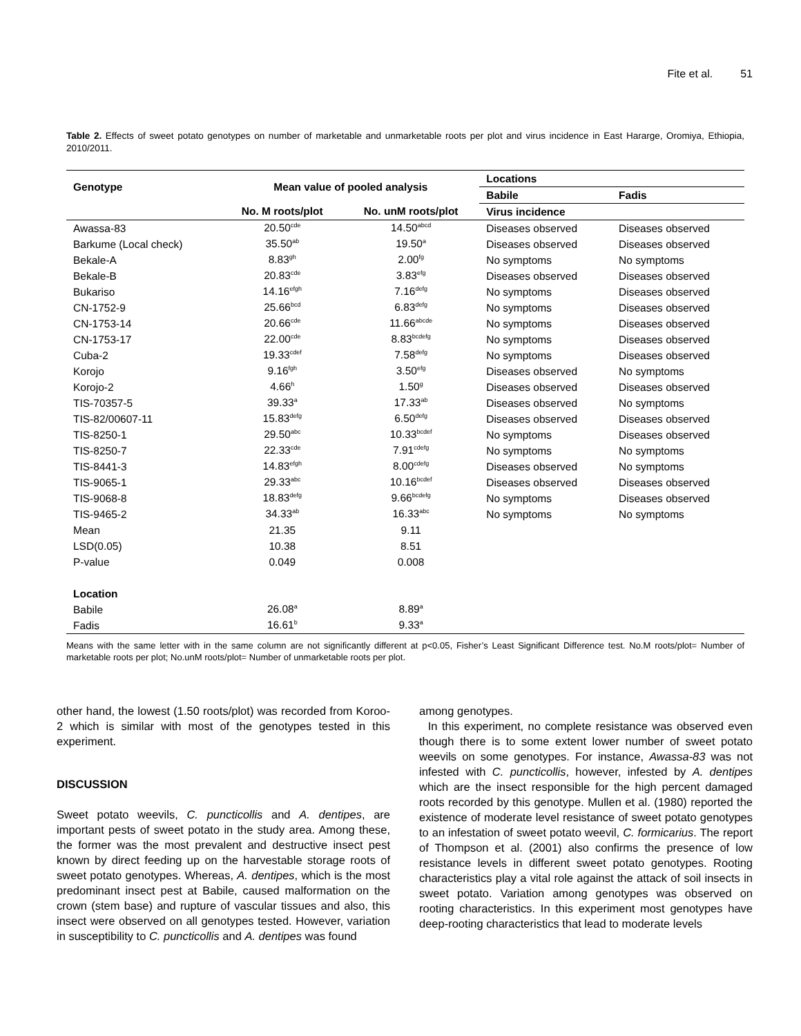Fite et al. 51
Table 2. Effects of sweet potato genotypes on number of marketable and unmarketable roots per plot and virus incidence in East Hararge, Oromiya, Ethiopia, 2010/2011.
| Genotype | Mean value of pooled analysis | | Locations | |
| --- | --- | --- | --- | --- |
| | | | Babile | Fadis |
| | No. M roots/plot | No. unM roots/plot | Virus incidence | |
| Awassa-83 | 20.50<sup>cde</sup> | 14.50<sup>abcd</sup> | Diseases observed | Diseases observed |
| Barkume (Local check) | 35.50<sup>ab</sup> | 19.50<sup>a</sup> | Diseases observed | Diseases observed |
| Bekale-A | 8.83<sup>gh</sup> | 2.00<sup>fg</sup> | No symptoms | No symptoms |
| Bekale-B | 20.83<sup>cde</sup> | 3.83<sup>efg</sup> | Diseases observed | Diseases observed |
| Bukariso | 14.16<sup>efgh</sup> | 7.16<sup>defg</sup> | No symptoms | Diseases observed |
| CN-1752-9 | 25.66<sup>bcd</sup> | 6.83<sup>defg</sup> | No symptoms | Diseases observed |
| CN-1753-14 | 20.66<sup>cde</sup> | 11.66<sup>abcde</sup> | No symptoms | Diseases observed |
| CN-1753-17 | 22.00<sup>cde</sup> | 8.83<sup>bcdefg</sup> | No symptoms | Diseases observed |
| Cuba-2 | 19.33<sup>cdef</sup> | 7.58<sup>defg</sup> | No symptoms | Diseases observed |
| Korojo | 9.16<sup>fgh</sup> | 3.50<sup>efg</sup> | Diseases observed | No symptoms |
| Korojo-2 | 4.66<sup>h</sup> | 1.50<sup>g</sup> | Diseases observed | Diseases observed |
| TIS-70357-5 | 39.33<sup>a</sup> | 17.33<sup>ab</sup> | Diseases observed | No symptoms |
| TIS-82/00607-11 | 15.83<sup>defg</sup> | 6.50<sup>defg</sup> | Diseases observed | Diseases observed |
| TIS-8250-1 | 29.50<sup>abc</sup> | 10.33<sup>bcdef</sup> | No symptoms | Diseases observed |
| TIS-8250-7 | 22.33<sup>cde</sup> | 7.91<sup>cdefg</sup> | No symptoms | No symptoms |
| TIS-8441-3 | 14.83<sup>efgh</sup> | 8.00<sup>cdefg</sup> | Diseases observed | No symptoms |
| TIS-9065-1 | 29.33<sup>abc</sup> | 10.16<sup>bcdef</sup> | Diseases observed | Diseases observed |
| TIS-9068-8 | 18.83<sup>defg</sup> | 9.66<sup>bcdefg</sup> | No symptoms | Diseases observed |
| TIS-9465-2 | 34.33<sup>ab</sup> | 16.33<sup>abc</sup> | No symptoms | No symptoms |
| Mean | 21.35 | 9.11 | | |
| LSD(0.05) | 10.38 | 8.51 | | |
| P-value | 0.049 | 0.008 | | |
| Location | | | | |
| Babile | 26.08<sup>a</sup> | 8.89<sup>a</sup> | | |
| Fadis | 16.61<sup>b</sup> | 9.33<sup>a</sup> | | |
Means with the same letter with in the same column are not significantly different at p<0.05, Fisher’s Least Significant Difference test. No.M roots/plot= Number of marketable roots per plot; No.unM roots/plot= Number of unmarketable roots per plot.
other hand, the lowest (1.50 roots/plot) was recorded from Koroo-2 which is similar with most of the genotypes tested in this experiment.
DISCUSSION
Sweet potato weevils, C. puncticollis and A. dentipes, are important pests of sweet potato in the study area. Among these, the former was the most prevalent and destructive insect pest known by direct feeding up on the harvestable storage roots of sweet potato genotypes. Whereas, A. dentipes, which is the most predominant insect pest at Babile, caused malformation on the crown (stem base) and rupture of vascular tissues and also, this insect were observed on all genotypes tested. However, variation in susceptibility to C. puncticollis and A. dentipes was found
among genotypes.
In this experiment, no complete resistance was observed even though there is to some extent lower number of sweet potato weevils on some genotypes. For instance, Awassa-83 was not infested with C. puncticollis, however, infested by A. dentipes which are the insect responsible for the high percent damaged roots recorded by this genotype. Mullen et al. (1980) reported the existence of moderate level resistance of sweet potato genotypes to an infestation of sweet potato weevil, C. formicarius. The report of Thompson et al. (2001) also confirms the presence of low resistance levels in different sweet potato genotypes. Rooting characteristics play a vital role against the attack of soil insects in sweet potato. Variation among genotypes was observed on rooting characteristics. In this experiment most genotypes have deep-rooting characteristics that lead to moderate levels